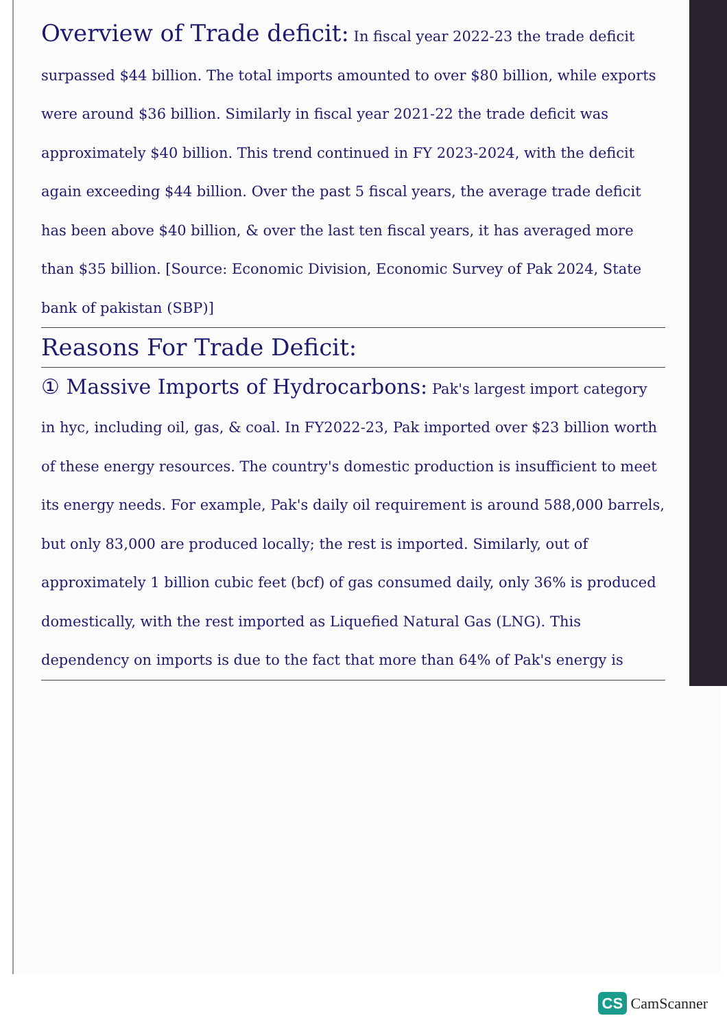Overview of Trade deficit: In fiscal year 2022-23 the trade deficit surpassed $44 billion. The total imports amounted to over $80 billion, while exports were around $36 billion. Similarly in fiscal year 2021-22 the trade deficit was approximately $40 billion. This trend continued in FY 2023-2024, with the deficit again exceeding $44 billion. Over the past 5 fiscal years, the average trade deficit has been above $40 billion, & over the last ten fiscal years, it has averaged more than $35 billion. [Source: Economic Division, Economic Survey of Pak 2024, State bank of pakistan (SBP)]
Reasons For Trade Deficit:
① Massive Imports of Hydrocarbons: Pak's largest import category in hyc, including oil, gas, & coal. In FY2022-23, Pak imported over $23 billion worth of these energy resources. The country's domestic production is insufficient to meet its energy needs. For example, Pak's daily oil requirement is around 588,000 barrels, but only 83,000 are produced locally; the rest is imported. Similarly, out of approximately 1 billion cubic feet (bcf) of gas consumed daily, only 36% is produced domestically, with the rest imported as Liquefied Natural Gas (LNG). This dependency on imports is due to the fact that more than 64% of Pak's energy is
CS CamScanner